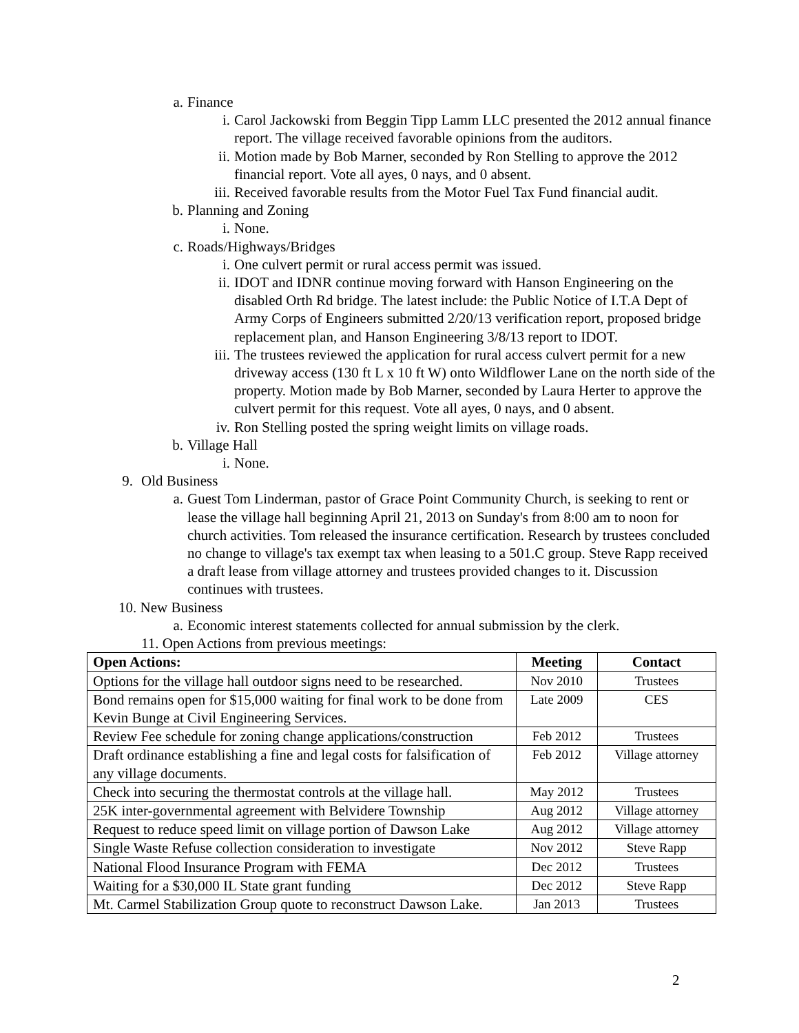a. Finance
i. Carol Jackowski from Beggin Tipp Lamm LLC presented the 2012 annual finance report. The village received favorable opinions from the auditors.
ii. Motion made by Bob Marner, seconded by Ron Stelling to approve the 2012 financial report. Vote all ayes, 0 nays, and 0 absent.
iii. Received favorable results from the Motor Fuel Tax Fund financial audit.
b. Planning and Zoning
i. None.
c. Roads/Highways/Bridges
i. One culvert permit or rural access permit was issued.
ii. IDOT and IDNR continue moving forward with Hanson Engineering on the disabled Orth Rd bridge. The latest include: the Public Notice of I.T.A Dept of Army Corps of Engineers submitted 2/20/13 verification report, proposed bridge replacement plan, and Hanson Engineering 3/8/13 report to IDOT.
iii. The trustees reviewed the application for rural access culvert permit for a new driveway access (130 ft L x 10 ft W) onto Wildflower Lane on the north side of the property. Motion made by Bob Marner, seconded by Laura Herter to approve the culvert permit for this request. Vote all ayes, 0 nays, and 0 absent.
iv. Ron Stelling posted the spring weight limits on village roads.
b. Village Hall
i. None.
9. Old Business
a. Guest Tom Linderman, pastor of Grace Point Community Church, is seeking to rent or lease the village hall beginning April 21, 2013 on Sunday's from 8:00 am to noon for church activities. Tom released the insurance certification. Research by trustees concluded no change to village's tax exempt tax when leasing to a 501.C group. Steve Rapp received a draft lease from village attorney and trustees provided changes to it. Discussion continues with trustees.
10. New Business
a. Economic interest statements collected for annual submission by the clerk.
11. Open Actions from previous meetings:
| Open Actions: | Meeting | Contact |
| --- | --- | --- |
| Options for the village hall outdoor signs need to be researched. | Nov 2010 | Trustees |
| Bond remains open for $15,000 waiting for final work to be done from Kevin Bunge at Civil Engineering Services. | Late 2009 | CES |
| Review Fee schedule for zoning change applications/construction | Feb 2012 | Trustees |
| Draft ordinance establishing a fine and legal costs for falsification of any village documents. | Feb 2012 | Village attorney |
| Check into securing the thermostat controls at the village hall. | May 2012 | Trustees |
| 25K inter-governmental agreement with Belvidere Township | Aug 2012 | Village attorney |
| Request to reduce speed limit on village portion of Dawson Lake | Aug 2012 | Village attorney |
| Single Waste Refuse collection consideration to investigate | Nov 2012 | Steve Rapp |
| National Flood Insurance Program with FEMA | Dec 2012 | Trustees |
| Waiting for a $30,000 IL State grant funding | Dec 2012 | Steve Rapp |
| Mt. Carmel Stabilization Group quote to reconstruct Dawson Lake. | Jan 2013 | Trustees |
2